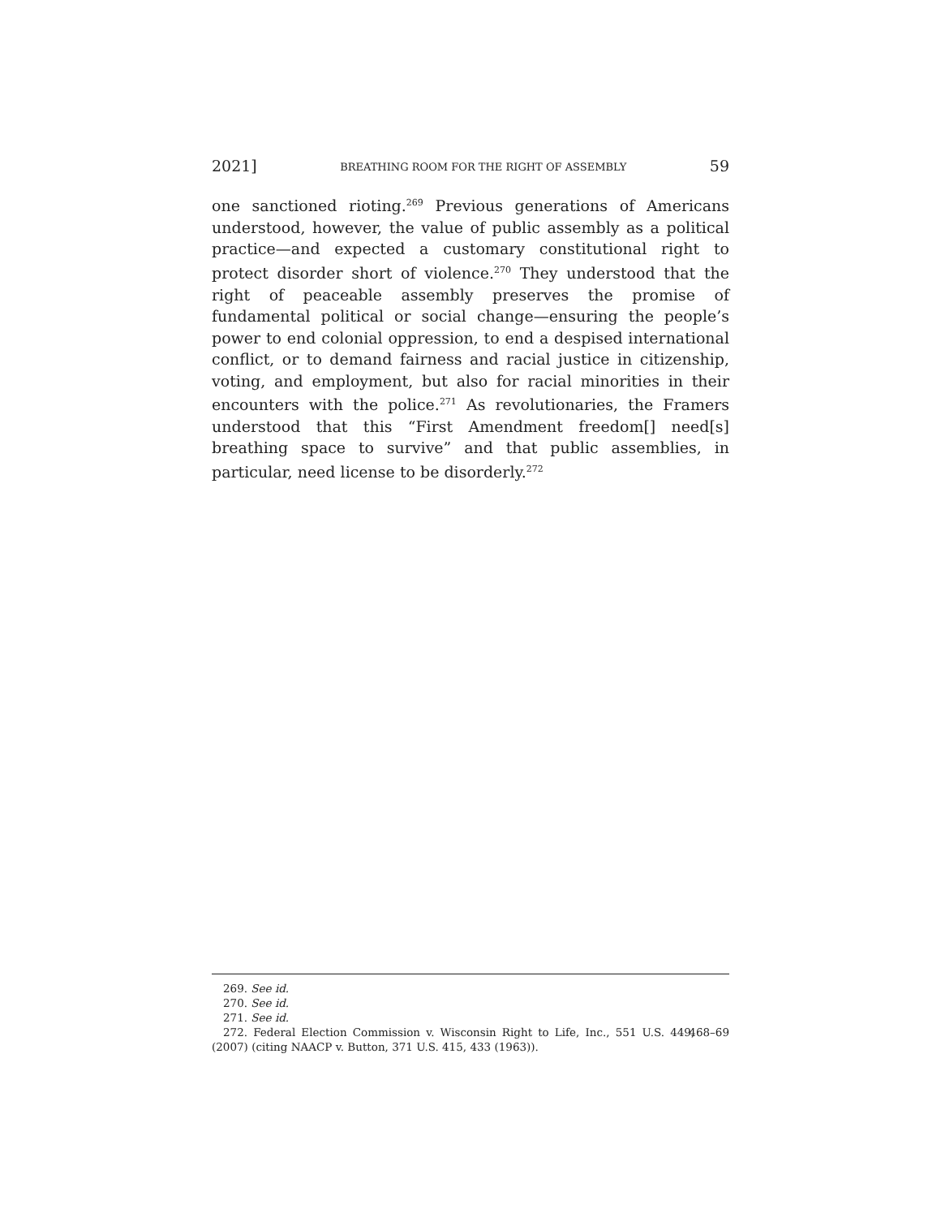2021] BREATHING ROOM FOR THE RIGHT OF ASSEMBLY 59
one sanctioned rioting.<sup>269</sup> Previous generations of Americans understood, however, the value of public assembly as a political practice—and expected a customary constitutional right to protect disorder short of violence.<sup>270</sup> They understood that the right of peaceable assembly preserves the promise of fundamental political or social change—ensuring the people’s power to end colonial oppression, to end a despised international conflict, or to demand fairness and racial justice in citizenship, voting, and employment, but also for racial minorities in their encounters with the police.<sup>271</sup> As revolutionaries, the Framers understood that this “First Amendment freedom[] need[s] breathing space to survive” and that public assemblies, in particular, need license to be disorderly.<sup>272</sup>
269. See id.
270. See id.
271. See id.
272. Federal Election Commission v. Wisconsin Right to Life, Inc., 551 U.S. 449, 468–69 (2007) (citing NAACP v. Button, 371 U.S. 415, 433 (1963)).